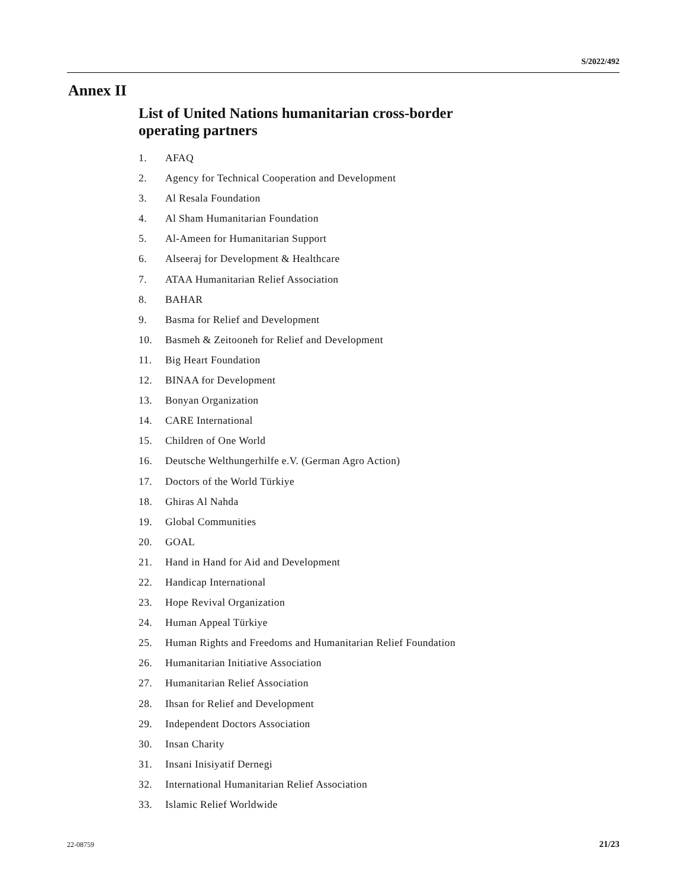S/2022/492
Annex II
List of United Nations humanitarian cross-border
operating partners
1. AFAQ
2. Agency for Technical Cooperation and Development
3. Al Resala Foundation
4. Al Sham Humanitarian Foundation
5. Al-Ameen for Humanitarian Support
6. Alseeraj for Development & Healthcare
7. ATAA Humanitarian Relief Association
8. BAHAR
9. Basma for Relief and Development
10. Basmeh & Zeitooneh for Relief and Development
11. Big Heart Foundation
12. BINAA for Development
13. Bonyan Organization
14. CARE International
15. Children of One World
16. Deutsche Welthungerhilfe e.V. (German Agro Action)
17. Doctors of the World Türkiye
18. Ghiras Al Nahda
19. Global Communities
20. GOAL
21. Hand in Hand for Aid and Development
22. Handicap International
23. Hope Revival Organization
24. Human Appeal Türkiye
25. Human Rights and Freedoms and Humanitarian Relief Foundation
26. Humanitarian Initiative Association
27. Humanitarian Relief Association
28. Ihsan for Relief and Development
29. Independent Doctors Association
30. Insan Charity
31. Insani Inisiyatif Dernegi
32. International Humanitarian Relief Association
33. Islamic Relief Worldwide
22-08759 21/23